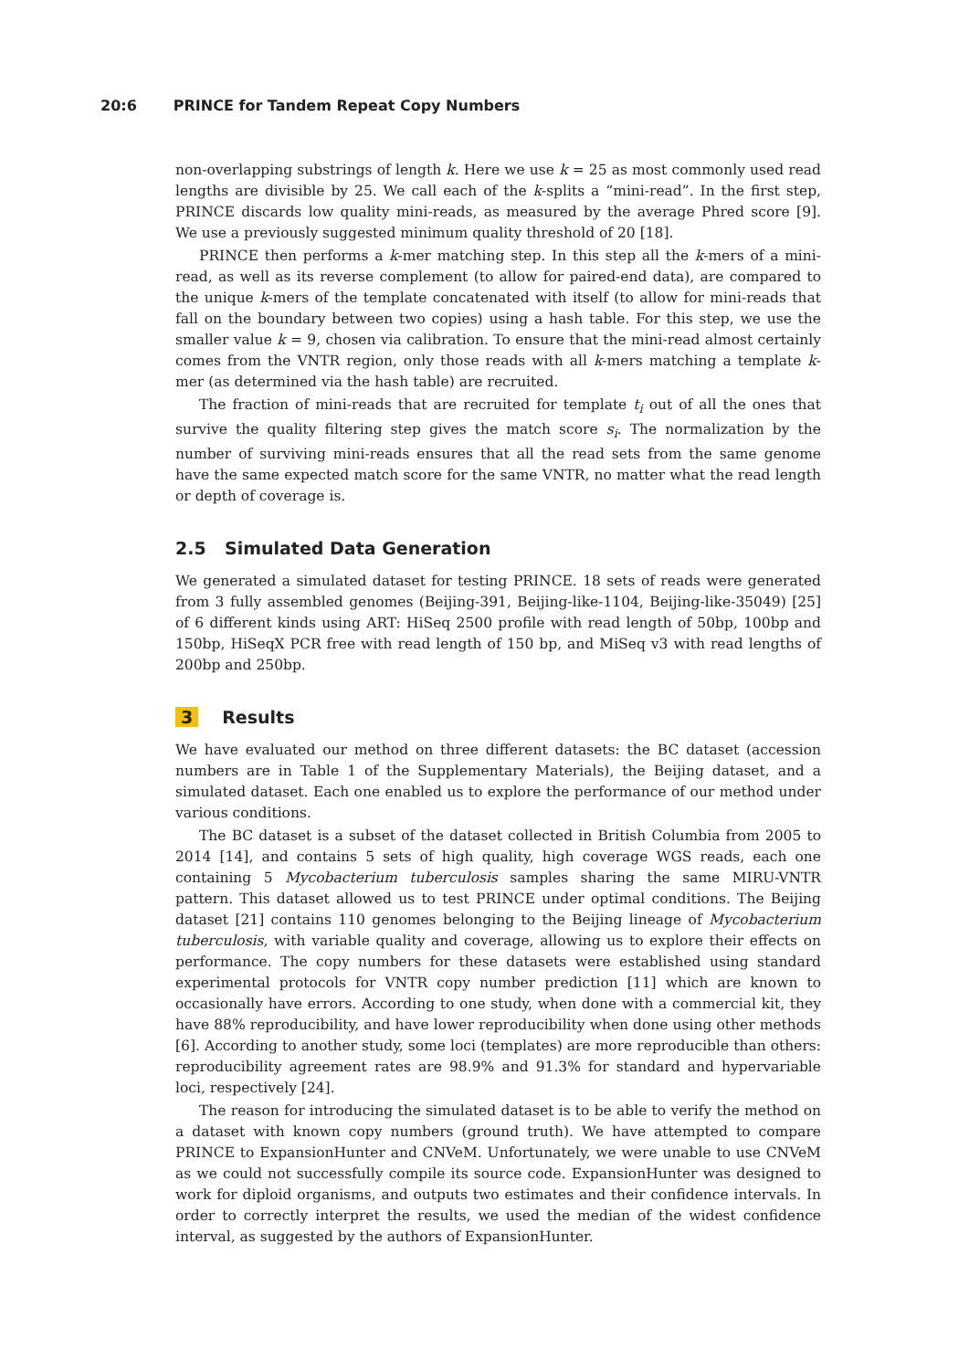20:6 PRINCE for Tandem Repeat Copy Numbers
non-overlapping substrings of length k. Here we use k = 25 as most commonly used read lengths are divisible by 25. We call each of the k-splits a “mini-read”. In the first step, PRINCE discards low quality mini-reads, as measured by the average Phred score [9]. We use a previously suggested minimum quality threshold of 20 [18].
PRINCE then performs a k-mer matching step. In this step all the k-mers of a mini-read, as well as its reverse complement (to allow for paired-end data), are compared to the unique k-mers of the template concatenated with itself (to allow for mini-reads that fall on the boundary between two copies) using a hash table. For this step, we use the smaller value k = 9, chosen via calibration. To ensure that the mini-read almost certainly comes from the VNTR region, only those reads with all k-mers matching a template k-mer (as determined via the hash table) are recruited.
The fraction of mini-reads that are recruited for template t<sub>i</sub> out of all the ones that survive the quality filtering step gives the match score s<sub>i</sub>. The normalization by the number of surviving mini-reads ensures that all the read sets from the same genome have the same expected match score for the same VNTR, no matter what the read length or depth of coverage is.
2.5 Simulated Data Generation
We generated a simulated dataset for testing PRINCE. 18 sets of reads were generated from 3 fully assembled genomes (Beijing-391, Beijing-like-1104, Beijing-like-35049) [25] of 6 different kinds using ART: HiSeq 2500 profile with read length of 50bp, 100bp and 150bp, HiSeqX PCR free with read length of 150 bp, and MiSeq v3 with read lengths of 200bp and 250bp.
3 Results
We have evaluated our method on three different datasets: the BC dataset (accession numbers are in Table 1 of the Supplementary Materials), the Beijing dataset, and a simulated dataset. Each one enabled us to explore the performance of our method under various conditions.
The BC dataset is a subset of the dataset collected in British Columbia from 2005 to 2014 [14], and contains 5 sets of high quality, high coverage WGS reads, each one containing 5 Mycobacterium tuberculosis samples sharing the same MIRU-VNTR pattern. This dataset allowed us to test PRINCE under optimal conditions. The Beijing dataset [21] contains 110 genomes belonging to the Beijing lineage of Mycobacterium tuberculosis, with variable quality and coverage, allowing us to explore their effects on performance. The copy numbers for these datasets were established using standard experimental protocols for VNTR copy number prediction [11] which are known to occasionally have errors. According to one study, when done with a commercial kit, they have 88% reproducibility, and have lower reproducibility when done using other methods [6]. According to another study, some loci (templates) are more reproducible than others: reproducibility agreement rates are 98.9% and 91.3% for standard and hypervariable loci, respectively [24].
The reason for introducing the simulated dataset is to be able to verify the method on a dataset with known copy numbers (ground truth). We have attempted to compare PRINCE to ExpansionHunter and CNVeM. Unfortunately, we were unable to use CNVeM as we could not successfully compile its source code. ExpansionHunter was designed to work for diploid organisms, and outputs two estimates and their confidence intervals. In order to correctly interpret the results, we used the median of the widest confidence interval, as suggested by the authors of ExpansionHunter.